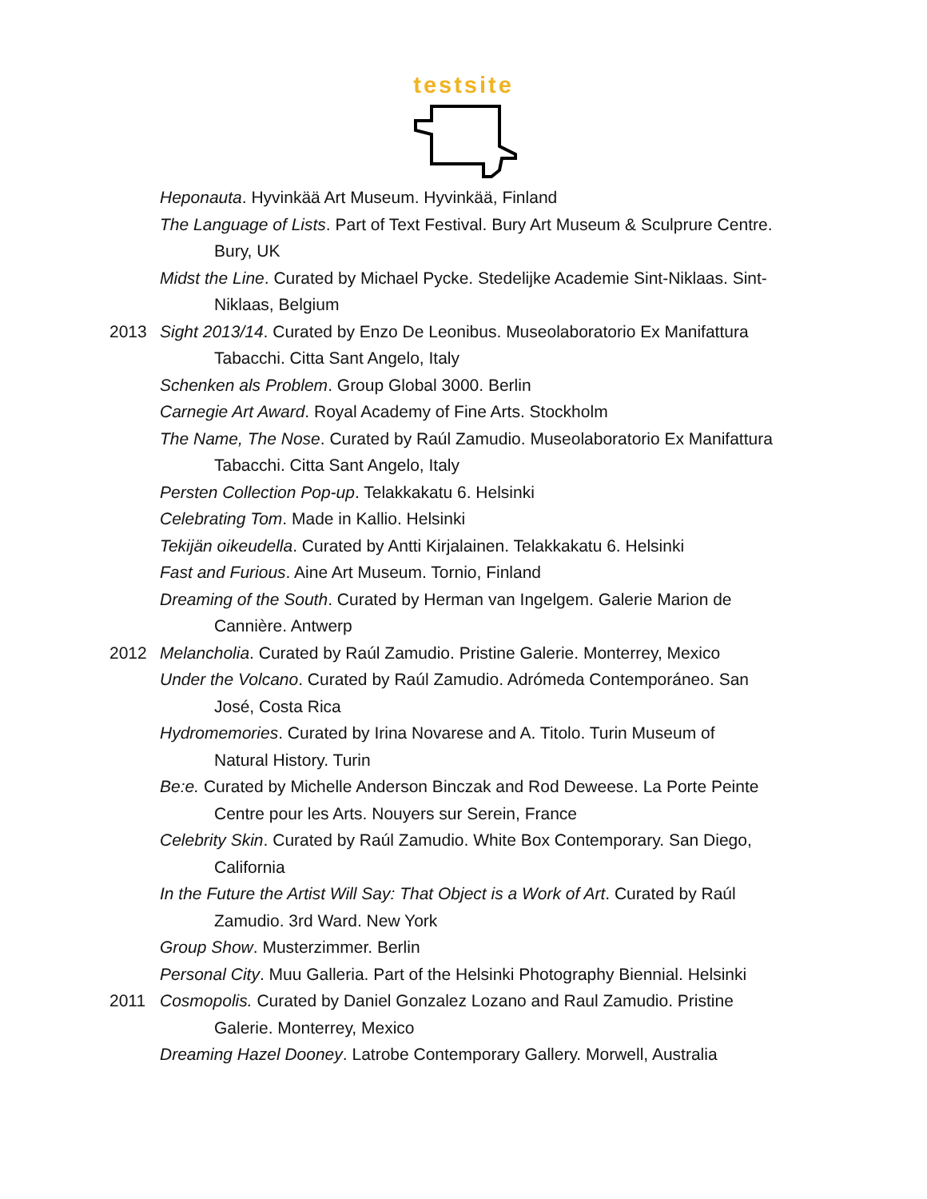testsite
Heponauta. Hyvinkää Art Museum. Hyvinkää, Finland
The Language of Lists. Part of Text Festival. Bury Art Museum & Sculprure Centre.
Bury, UK
Midst the Line. Curated by Michael Pycke. Stedelijke Academie Sint-Niklaas. Sint-
Niklaas, Belgium
2013 Sight 2013/14. Curated by Enzo De Leonibus. Museolaboratorio Ex Manifattura
Tabacchi. Citta Sant Angelo, Italy
Schenken als Problem. Group Global 3000. Berlin
Carnegie Art Award. Royal Academy of Fine Arts. Stockholm
The Name, The Nose. Curated by Raúl Zamudio. Museolaboratorio Ex Manifattura
Tabacchi. Citta Sant Angelo, Italy
Persten Collection Pop-up. Telakkakatu 6. Helsinki
Celebrating Tom. Made in Kallio. Helsinki
Tekijän oikeudella. Curated by Antti Kirjalainen. Telakkakatu 6. Helsinki
Fast and Furious. Aine Art Museum. Tornio, Finland
Dreaming of the South. Curated by Herman van Ingelgem. Galerie Marion de
Cannière. Antwerp
2012 Melancholia. Curated by Raúl Zamudio. Pristine Galerie. Monterrey, Mexico
Under the Volcano. Curated by Raúl Zamudio. Adrómeda Contemporáneo. San
José, Costa Rica
Hydromemories. Curated by Irina Novarese and A. Titolo. Turin Museum of
Natural History. Turin
Be:e. Curated by Michelle Anderson Binczak and Rod Deweese. La Porte Peinte
Centre pour les Arts. Nouyers sur Serein, France
Celebrity Skin. Curated by Raúl Zamudio. White Box Contemporary. San Diego,
California
In the Future the Artist Will Say: That Object is a Work of Art. Curated by Raúl
Zamudio. 3rd Ward. New York
Group Show. Musterzimmer. Berlin
Personal City. Muu Galleria. Part of the Helsinki Photography Biennial. Helsinki
2011 Cosmopolis. Curated by Daniel Gonzalez Lozano and Raul Zamudio. Pristine
Galerie. Monterrey, Mexico
Dreaming Hazel Dooney. Latrobe Contemporary Gallery. Morwell, Australia